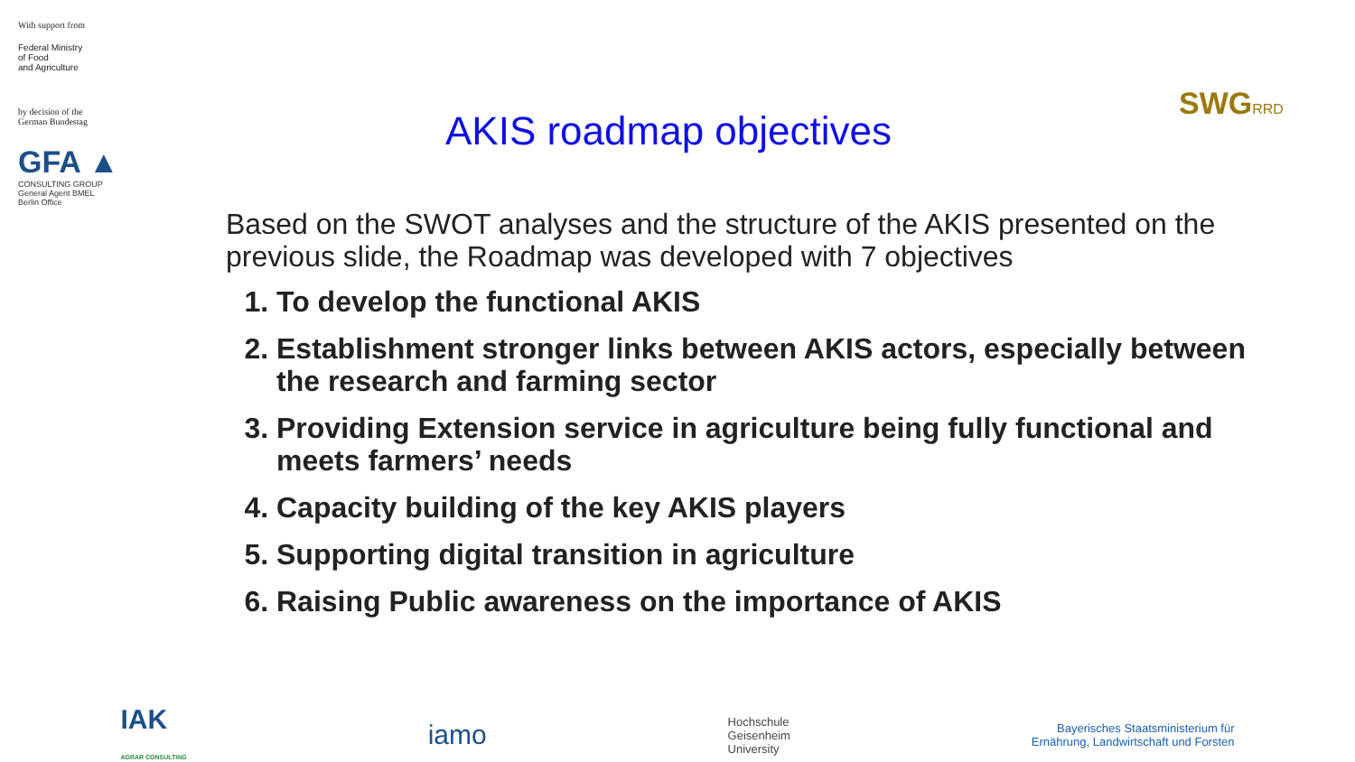With support from
Federal Ministry
of Food
and Agriculture
by decision of the
German Bundestag
GFA ▲
CONSULTING GROUP
General Agent BMEL
Berlin Office
AKIS roadmap objectives
SWGRRD
Based on the SWOT analyses and the structure of the AKIS presented on the previous slide, the Roadmap was developed with 7 objectives
1. To develop the functional AKIS
2. Establishment stronger links between AKIS actors, especially between the research and farming sector
3. Providing Extension service in agriculture being fully functional and meets farmers’ needs
4. Capacity building of the key AKIS players
5. Supporting digital transition in agriculture
6. Raising Public awareness on the importance of AKIS
IAK
AGRAR CONSULTING
iamo
Hochschule
Geisenheim
University
Bayerisches Staatsministerium für
Ernährung, Landwirtschaft und Forsten